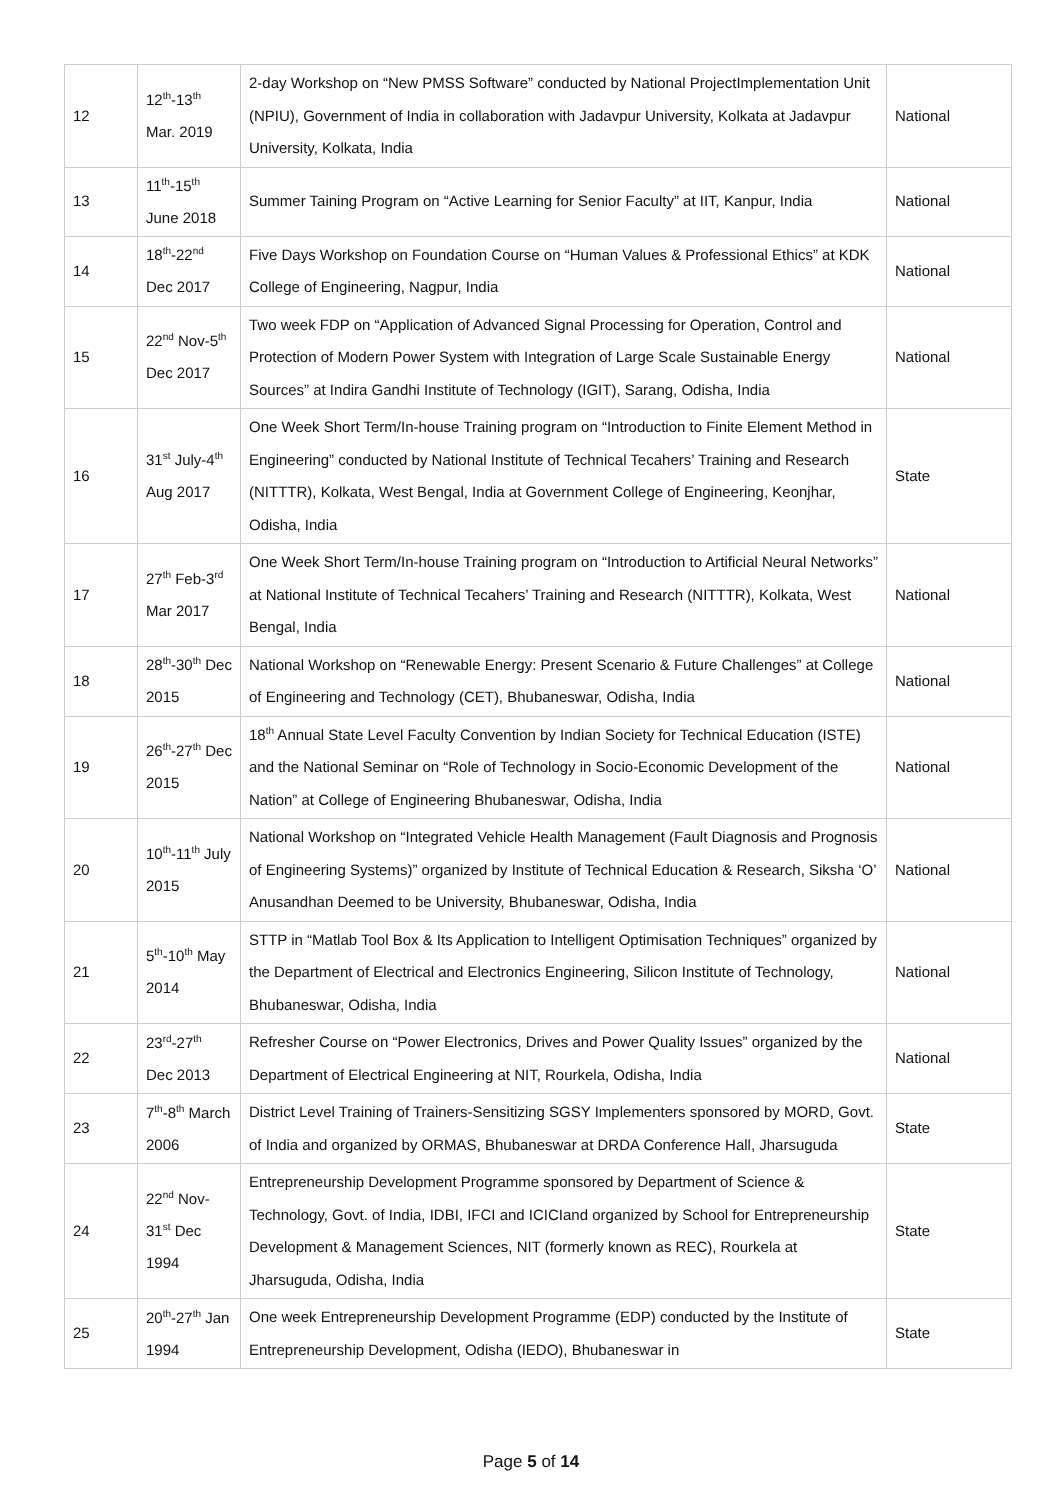| 12 | 12<sup>th</sup>-13<sup>th</sup> Mar. 2019 | 2-day Workshop on “New PMSS Software” conducted by National ProjectImplementation Unit (NPIU), Government of India in collaboration with Jadavpur University, Kolkata at Jadavpur University, Kolkata, India | National |
| 13 | 11<sup>th</sup>-15<sup>th</sup> June 2018 | Summer Taining Program on “Active Learning for Senior Faculty” at IIT, Kanpur, India | National |
| 14 | 18<sup>th</sup>-22<sup>nd</sup> Dec 2017 | Five Days Workshop on Foundation Course on “Human Values & Professional Ethics” at KDK College of Engineering, Nagpur, India | National |
| 15 | 22<sup>nd</sup> Nov-5<sup>th</sup> Dec 2017 | Two week FDP on “Application of Advanced Signal Processing for Operation, Control and Protection of Modern Power System with Integration of Large Scale Sustainable Energy Sources” at Indira Gandhi Institute of Technology (IGIT), Sarang, Odisha, India | National |
| 16 | 31<sup>st</sup> July-4<sup>th</sup> Aug 2017 | One Week Short Term/In-house Training program on “Introduction to Finite Element Method in Engineering” conducted by National Institute of Technical Tecahers’ Training and Research (NITTTR), Kolkata, West Bengal, India at Government College of Engineering, Keonjhar, Odisha, India | State |
| 17 | 27<sup>th</sup> Feb-3<sup>rd</sup> Mar 2017 | One Week Short Term/In-house Training program on “Introduction to Artificial Neural Networks” at National Institute of Technical Tecahers’ Training and Research (NITTTR), Kolkata, West Bengal, India | National |
| 18 | 28<sup>th</sup>-30<sup>th</sup> Dec 2015 | National Workshop on “Renewable Energy: Present Scenario & Future Challenges” at College of Engineering and Technology (CET), Bhubaneswar, Odisha, India | National |
| 19 | 26<sup>th</sup>-27<sup>th</sup> Dec 2015 | 18<sup>th</sup> Annual State Level Faculty Convention by Indian Society for Technical Education (ISTE) and the National Seminar on “Role of Technology in Socio-Economic Development of the Nation” at College of Engineering Bhubaneswar, Odisha, India | National |
| 20 | 10<sup>th</sup>-11<sup>th</sup> July 2015 | National Workshop on “Integrated Vehicle Health Management (Fault Diagnosis and Prognosis of Engineering Systems)” organized by Institute of Technical Education & Research, Siksha ‘O’ Anusandhan Deemed to be University, Bhubaneswar, Odisha, India | National |
| 21 | 5<sup>th</sup>-10<sup>th</sup> May 2014 | STTP in “Matlab Tool Box & Its Application to Intelligent Optimisation Techniques” organized by the Department of Electrical and Electronics Engineering, Silicon Institute of Technology, Bhubaneswar, Odisha, India | National |
| 22 | 23<sup>rd</sup>-27<sup>th</sup> Dec 2013 | Refresher Course on “Power Electronics, Drives and Power Quality Issues” organized by the Department of Electrical Engineering at NIT, Rourkela, Odisha, India | National |
| 23 | 7<sup>th</sup>-8<sup>th</sup> March 2006 | District Level Training of Trainers-Sensitizing SGSY Implementers sponsored by MORD, Govt. of India and organized by ORMAS, Bhubaneswar at DRDA Conference Hall, Jharsuguda | State |
| 24 | 22<sup>nd</sup> Nov-31<sup>st</sup> Dec 1994 | Entrepreneurship Development Programme sponsored by Department of Science & Technology, Govt. of India, IDBI, IFCI and ICICIand organized by School for Entrepreneurship Development & Management Sciences, NIT (formerly known as REC), Rourkela at Jharsuguda, Odisha, India | State |
| 25 | 20<sup>th</sup>-27<sup>th</sup> Jan 1994 | One week Entrepreneurship Development Programme (EDP) conducted by the Institute of Entrepreneurship Development, Odisha (IEDO), Bhubaneswar in | State |
Page 5 of 14